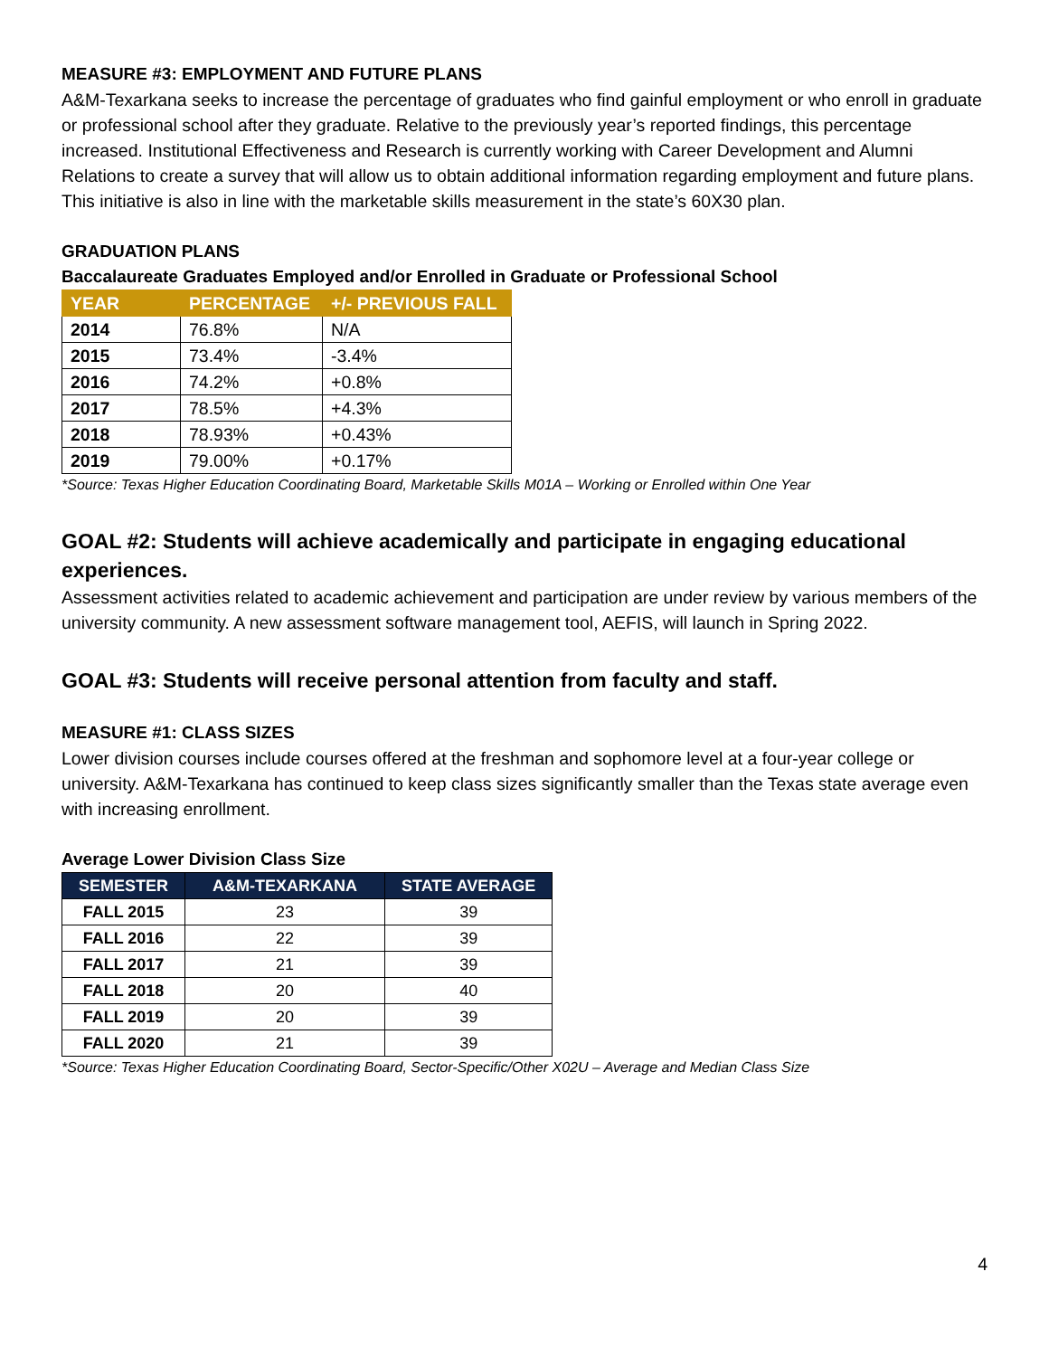MEASURE #3: EMPLOYMENT AND FUTURE PLANS
A&M-Texarkana seeks to increase the percentage of graduates who find gainful employment or who enroll in graduate or professional school after they graduate. Relative to the previously year’s reported findings, this percentage increased. Institutional Effectiveness and Research is currently working with Career Development and Alumni Relations to create a survey that will allow us to obtain additional information regarding employment and future plans. This initiative is also in line with the marketable skills measurement in the state’s 60X30 plan.
GRADUATION PLANS
Baccalaureate Graduates Employed and/or Enrolled in Graduate or Professional School
| YEAR | PERCENTAGE | +/- PREVIOUS FALL |
| --- | --- | --- |
| 2014 | 76.8% | N/A |
| 2015 | 73.4% | -3.4% |
| 2016 | 74.2% | +0.8% |
| 2017 | 78.5% | +4.3% |
| 2018 | 78.93% | +0.43% |
| 2019 | 79.00% | +0.17% |
*Source: Texas Higher Education Coordinating Board, Marketable Skills M01A – Working or Enrolled within One Year
GOAL #2: Students will achieve academically and participate in engaging educational experiences.
Assessment activities related to academic achievement and participation are under review by various members of the university community. A new assessment software management tool, AEFIS, will launch in Spring 2022.
GOAL #3: Students will receive personal attention from faculty and staff.
MEASURE #1: CLASS SIZES
Lower division courses include courses offered at the freshman and sophomore level at a four-year college or university. A&M-Texarkana has continued to keep class sizes significantly smaller than the Texas state average even with increasing enrollment.
Average Lower Division Class Size
| SEMESTER | A&M-TEXARKANA | STATE AVERAGE |
| --- | --- | --- |
| FALL 2015 | 23 | 39 |
| FALL 2016 | 22 | 39 |
| FALL 2017 | 21 | 39 |
| FALL 2018 | 20 | 40 |
| FALL 2019 | 20 | 39 |
| FALL 2020 | 21 | 39 |
*Source: Texas Higher Education Coordinating Board, Sector-Specific/Other X02U – Average and Median Class Size
4